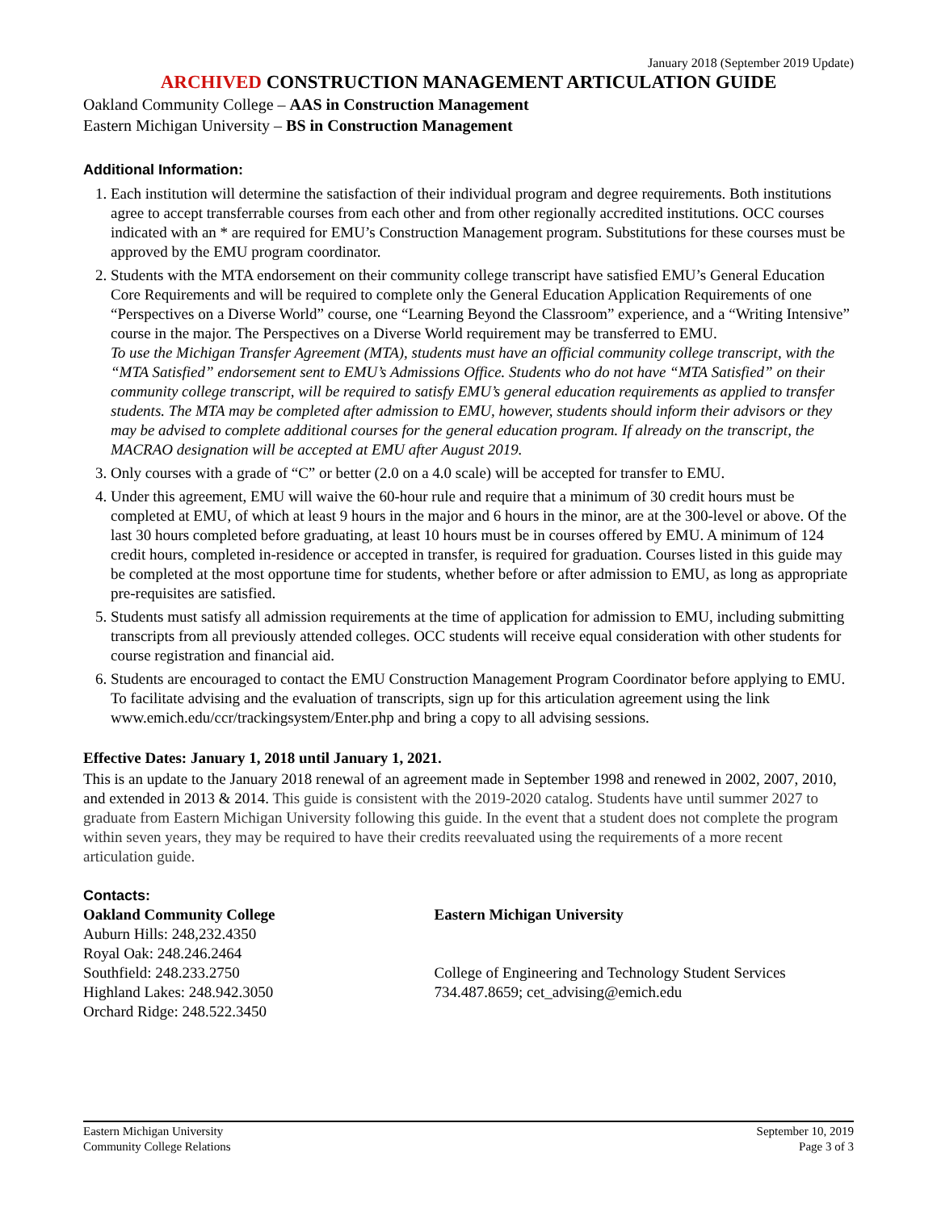January 2018 (September 2019 Update)
ARCHIVED CONSTRUCTION MANAGEMENT ARTICULATION GUIDE
Oakland Community College – AAS in Construction Management
Eastern Michigan University – BS in Construction Management
Additional Information:
1. Each institution will determine the satisfaction of their individual program and degree requirements. Both institutions agree to accept transferrable courses from each other and from other regionally accredited institutions. OCC courses indicated with an * are required for EMU’s Construction Management program. Substitutions for these courses must be approved by the EMU program coordinator.
2. Students with the MTA endorsement on their community college transcript have satisfied EMU’s General Education Core Requirements and will be required to complete only the General Education Application Requirements of one “Perspectives on a Diverse World” course, one “Learning Beyond the Classroom” experience, and a “Writing Intensive” course in the major. The Perspectives on a Diverse World requirement may be transferred to EMU.
To use the Michigan Transfer Agreement (MTA), students must have an official community college transcript, with the “MTA Satisfied” endorsement sent to EMU’s Admissions Office. Students who do not have “MTA Satisfied” on their community college transcript, will be required to satisfy EMU’s general education requirements as applied to transfer students. The MTA may be completed after admission to EMU, however, students should inform their advisors or they may be advised to complete additional courses for the general education program. If already on the transcript, the MACRAO designation will be accepted at EMU after August 2019.
3. Only courses with a grade of “C” or better (2.0 on a 4.0 scale) will be accepted for transfer to EMU.
4. Under this agreement, EMU will waive the 60-hour rule and require that a minimum of 30 credit hours must be completed at EMU, of which at least 9 hours in the major and 6 hours in the minor, are at the 300-level or above. Of the last 30 hours completed before graduating, at least 10 hours must be in courses offered by EMU. A minimum of 124 credit hours, completed in-residence or accepted in transfer, is required for graduation. Courses listed in this guide may be completed at the most opportune time for students, whether before or after admission to EMU, as long as appropriate pre-requisites are satisfied.
5. Students must satisfy all admission requirements at the time of application for admission to EMU, including submitting transcripts from all previously attended colleges. OCC students will receive equal consideration with other students for course registration and financial aid.
6. Students are encouraged to contact the EMU Construction Management Program Coordinator before applying to EMU. To facilitate advising and the evaluation of transcripts, sign up for this articulation agreement using the link www.emich.edu/ccr/trackingsystem/Enter.php and bring a copy to all advising sessions.
Effective Dates: January 1, 2018 until January 1, 2021.
This is an update to the January 2018 renewal of an agreement made in September 1998 and renewed in 2002, 2007, 2010, and extended in 2013 & 2014. This guide is consistent with the 2019-2020 catalog. Students have until summer 2027 to graduate from Eastern Michigan University following this guide. In the event that a student does not complete the program within seven years, they may be required to have their credits reevaluated using the requirements of a more recent articulation guide.
Contacts:
Oakland Community College
Auburn Hills: 248,232.4350
Royal Oak: 248.246.2464
Southfield: 248.233.2750
Highland Lakes: 248.942.3050
Orchard Ridge: 248.522.3450
Eastern Michigan University
College of Engineering and Technology Student Services
734.487.8659; cet_advising@emich.edu
Eastern Michigan University
Community College Relations
September 10, 2019
Page 3 of 3